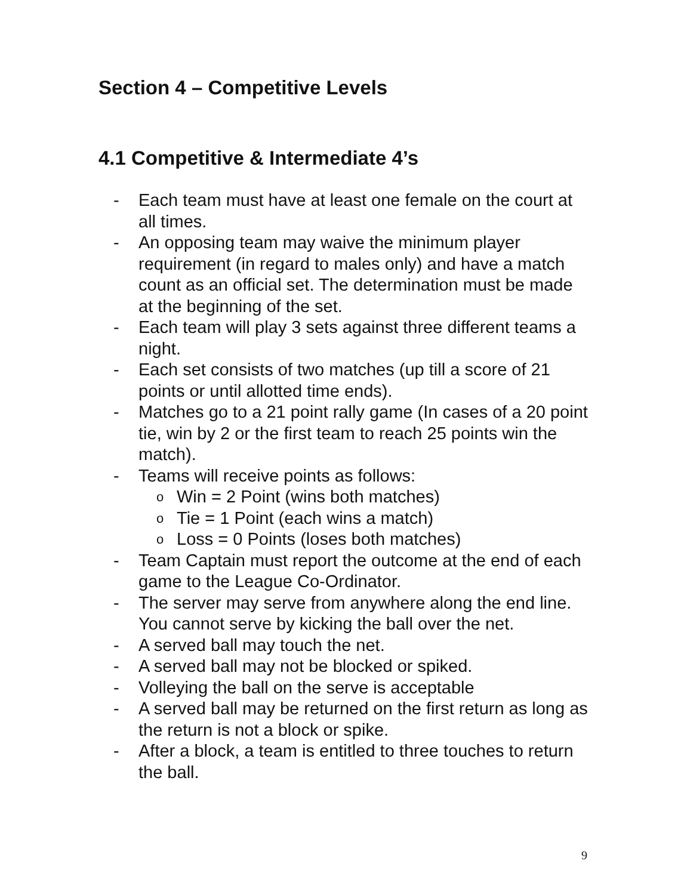Section 4 – Competitive Levels
4.1 Competitive & Intermediate 4’s
- Each team must have at least one female on the court at all times.
- An opposing team may waive the minimum player requirement (in regard to males only) and have a match count as an official set. The determination must be made at the beginning of the set.
- Each team will play 3 sets against three different teams a night.
- Each set consists of two matches (up till a score of 21 points or until allotted time ends).
- Matches go to a 21 point rally game (In cases of a 20 point tie, win by 2 or the first team to reach 25 points win the match).
- Teams will receive points as follows:
o Win = 2 Point (wins both matches)
o Tie = 1 Point (each wins a match)
o Loss = 0 Points (loses both matches)
- Team Captain must report the outcome at the end of each game to the League Co-Ordinator.
- The server may serve from anywhere along the end line. You cannot serve by kicking the ball over the net.
- A served ball may touch the net.
- A served ball may not be blocked or spiked.
- Volleying the ball on the serve is acceptable
- A served ball may be returned on the first return as long as the return is not a block or spike.
- After a block, a team is entitled to three touches to return the ball.
9